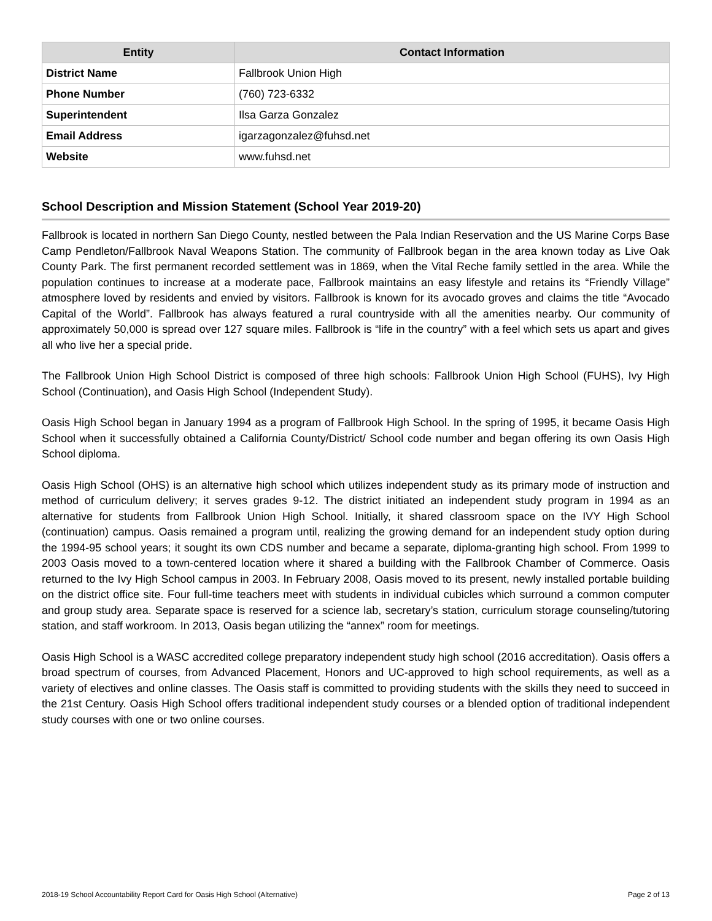| Entity | Contact Information |
| --- | --- |
| District Name | Fallbrook Union High |
| Phone Number | (760) 723-6332 |
| Superintendent | Ilsa Garza Gonzalez |
| Email Address | igarzagonzalez@fuhsd.net |
| Website | www.fuhsd.net |
School Description and Mission Statement (School Year 2019-20)
Fallbrook is located in northern San Diego County, nestled between the Pala Indian Reservation and the US Marine Corps Base Camp Pendleton/Fallbrook Naval Weapons Station. The community of Fallbrook began in the area known today as Live Oak County Park. The first permanent recorded settlement was in 1869, when the Vital Reche family settled in the area. While the population continues to increase at a moderate pace, Fallbrook maintains an easy lifestyle and retains its “Friendly Village” atmosphere loved by residents and envied by visitors. Fallbrook is known for its avocado groves and claims the title “Avocado Capital of the World”. Fallbrook has always featured a rural countryside with all the amenities nearby. Our community of approximately 50,000 is spread over 127 square miles. Fallbrook is “life in the country” with a feel which sets us apart and gives all who live her a special pride.
The Fallbrook Union High School District is composed of three high schools: Fallbrook Union High School (FUHS), Ivy High School (Continuation), and Oasis High School (Independent Study).
Oasis High School began in January 1994 as a program of Fallbrook High School. In the spring of 1995, it became Oasis High School when it successfully obtained a California County/District/ School code number and began offering its own Oasis High School diploma.
Oasis High School (OHS) is an alternative high school which utilizes independent study as its primary mode of instruction and method of curriculum delivery; it serves grades 9-12. The district initiated an independent study program in 1994 as an alternative for students from Fallbrook Union High School. Initially, it shared classroom space on the IVY High School (continuation) campus. Oasis remained a program until, realizing the growing demand for an independent study option during the 1994-95 school years; it sought its own CDS number and became a separate, diploma-granting high school. From 1999 to 2003 Oasis moved to a town-centered location where it shared a building with the Fallbrook Chamber of Commerce. Oasis returned to the Ivy High School campus in 2003. In February 2008, Oasis moved to its present, newly installed portable building on the district office site. Four full-time teachers meet with students in individual cubicles which surround a common computer and group study area. Separate space is reserved for a science lab, secretary’s station, curriculum storage counseling/tutoring station, and staff workroom. In 2013, Oasis began utilizing the “annex” room for meetings.
Oasis High School is a WASC accredited college preparatory independent study high school (2016 accreditation). Oasis offers a broad spectrum of courses, from Advanced Placement, Honors and UC-approved to high school requirements, as well as a variety of electives and online classes. The Oasis staff is committed to providing students with the skills they need to succeed in the 21st Century. Oasis High School offers traditional independent study courses or a blended option of traditional independent study courses with one or two online courses.
2018-19 School Accountability Report Card for Oasis High School (Alternative) Page 2 of 13